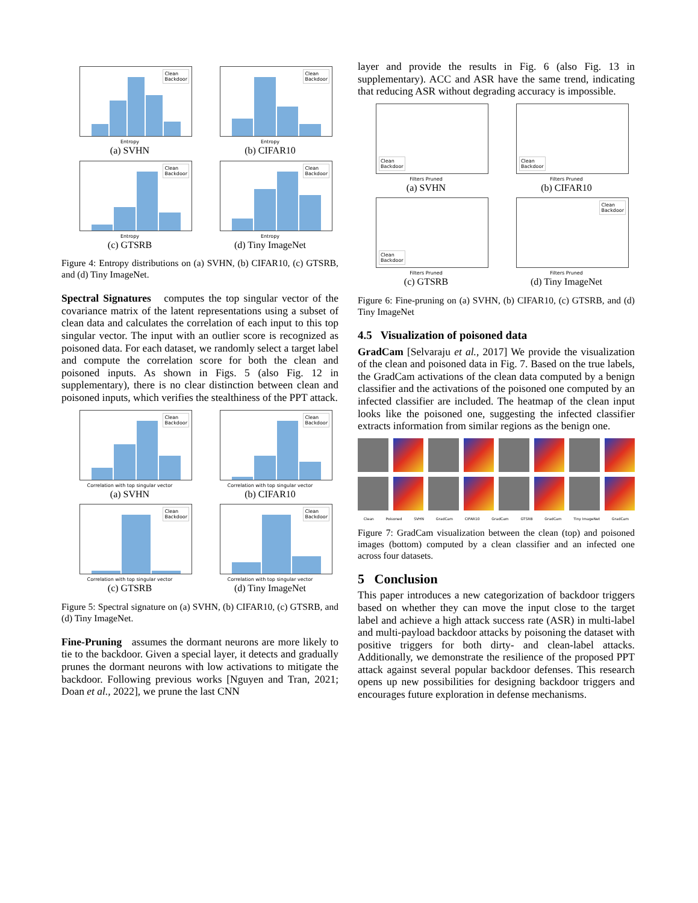Clean
Backdoor
Entropy
(a) SVHN
Clean
Backdoor
Entropy
(b) CIFAR10
Clean
Backdoor
Entropy
(c) GTSRB
Clean
Backdoor
Entropy
(d) Tiny ImageNet
Figure 4: Entropy distributions on (a) SVHN, (b) CIFAR10, (c) GTSRB, and (d) Tiny ImageNet.
Spectral Signatures computes the top singular vector of the covariance matrix of the latent representations using a subset of clean data and calculates the correlation of each input to this top singular vector. The input with an outlier score is recognized as poisoned data. For each dataset, we randomly select a target label and compute the correlation score for both the clean and poisoned inputs. As shown in Figs. 5 (also Fig. 12 in supplementary), there is no clear distinction between clean and poisoned inputs, which verifies the stealthiness of the PPT attack.
Clean
Backdoor
Correlation with top singular vector
(a) SVHN
Clean
Backdoor
Correlation with top singular vector
(b) CIFAR10
Clean
Backdoor
Correlation with top singular vector
(c) GTSRB
Clean
Backdoor
Correlation with top singular vector
(d) Tiny ImageNet
Figure 5: Spectral signature on (a) SVHN, (b) CIFAR10, (c) GTSRB, and (d) Tiny ImageNet.
Fine-Pruning assumes the dormant neurons are more likely to tie to the backdoor. Given a special layer, it detects and gradually prunes the dormant neurons with low activations to mitigate the backdoor. Following previous works [Nguyen and Tran, 2021; Doan et al., 2022], we prune the last CNN
layer and provide the results in Fig. 6 (also Fig. 13 in supplementary). ACC and ASR have the same trend, indicating that reducing ASR without degrading accuracy is impossible.
Clean
Backdoor
Filters Pruned
(a) SVHN
Clean
Backdoor
Filters Pruned
(b) CIFAR10
Clean
Backdoor
Filters Pruned
(c) GTSRB
Clean
Backdoor
Filters Pruned
(d) Tiny ImageNet
Figure 6: Fine-pruning on (a) SVHN, (b) CIFAR10, (c) GTSRB, and (d) Tiny ImageNet
4.5 Visualization of poisoned data
GradCam [Selvaraju et al., 2017] We provide the visualization of the clean and poisoned data in Fig. 7. Based on the true labels, the GradCam activations of the clean data computed by a benign classifier and the activations of the poisoned one computed by an infected classifier are included. The heatmap of the clean input looks like the poisoned one, suggesting the infected classifier extracts information from similar regions as the benign one.
Clean Poisoned SVHN GradCam CIFAR10 GradCam GTSRB GradCam Tiny ImageNet GradCam
Figure 7: GradCam visualization between the clean (top) and poisoned images (bottom) computed by a clean classifier and an infected one across four datasets.
5 Conclusion
This paper introduces a new categorization of backdoor triggers based on whether they can move the input close to the target label and achieve a high attack success rate (ASR) in multi-label and multi-payload backdoor attacks by poisoning the dataset with positive triggers for both dirty- and clean-label attacks. Additionally, we demonstrate the resilience of the proposed PPT attack against several popular backdoor defenses. This research opens up new possibilities for designing backdoor triggers and encourages future exploration in defense mechanisms.